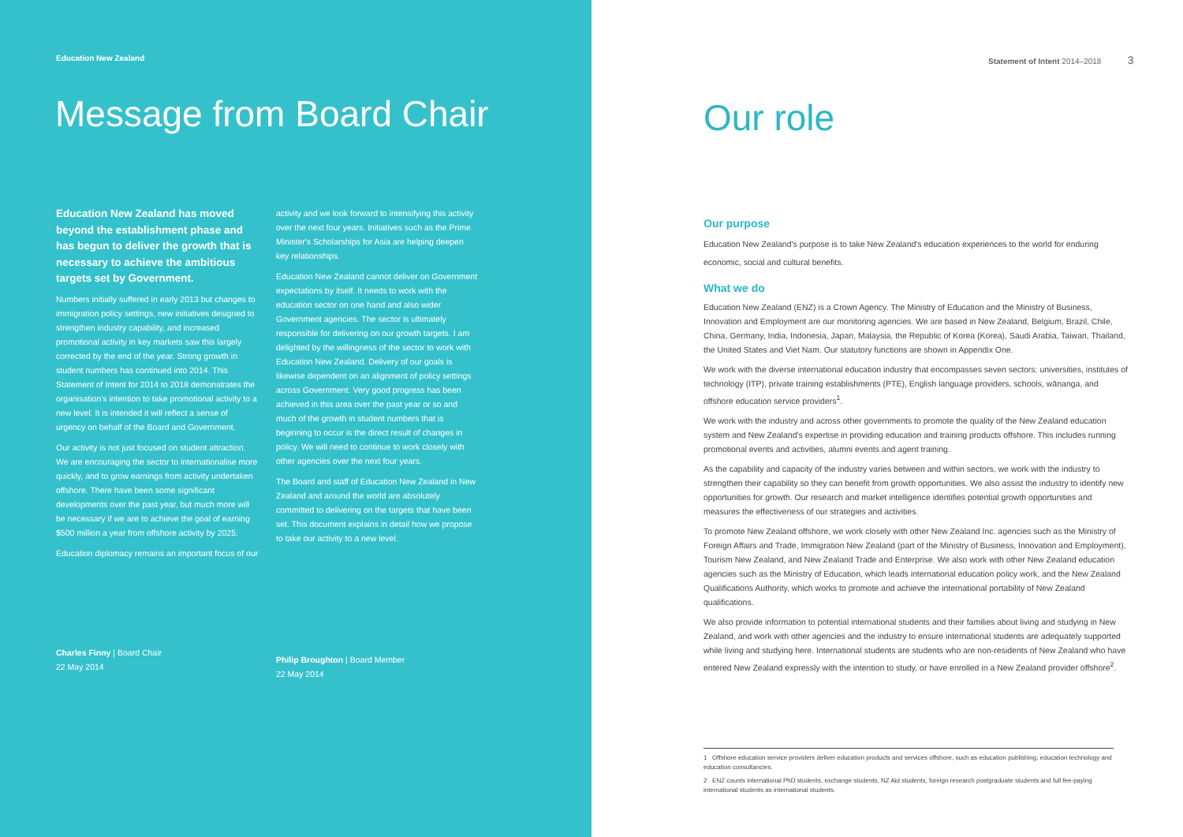Education New Zealand
Message from Board Chair
Education New Zealand has moved beyond the establishment phase and has begun to deliver the growth that is necessary to achieve the ambitious targets set by Government.
Numbers initially suffered in early 2013 but changes to immigration policy settings, new initiatives designed to strengthen industry capability, and increased promotional activity in key markets saw this largely corrected by the end of the year. Strong growth in student numbers has continued into 2014. This Statement of Intent for 2014 to 2018 demonstrates the organisation's intention to take promotional activity to a new level. It is intended it will reflect a sense of urgency on behalf of the Board and Government.
Our activity is not just focused on student attraction. We are encouraging the sector to internationalise more quickly, and to grow earnings from activity undertaken offshore. There have been some significant developments over the past year, but much more will be necessary if we are to achieve the goal of earning $500 million a year from offshore activity by 2025.
Education diplomacy remains an important focus of our
Charles Finny | Board Chair
22 May 2014
activity and we look forward to intensifying this activity over the next four years. Initiatives such as the Prime Minister's Scholarships for Asia are helping deepen key relationships.
Education New Zealand cannot deliver on Government expectations by itself. It needs to work with the education sector on one hand and also wider Government agencies. The sector is ultimately responsible for delivering on our growth targets. I am delighted by the willingness of the sector to work with Education New Zealand. Delivery of our goals is likewise dependent on an alignment of policy settings across Government. Very good progress has been achieved in this area over the past year or so and much of the growth in student numbers that is beginning to occur is the direct result of changes in policy. We will need to continue to work closely with other agencies over the next four years.
The Board and staff of Education New Zealand in New Zealand and around the world are absolutely committed to delivering on the targets that have been set. This document explains in detail how we propose to take our activity to a new level.
Philip Broughton | Board Member
22 May 2014
Statement of Intent 2014–2018 3
Our role
Our purpose
Education New Zealand's purpose is to take New Zealand's education experiences to the world for enduring economic, social and cultural benefits.
What we do
Education New Zealand (ENZ) is a Crown Agency. The Ministry of Education and the Ministry of Business, Innovation and Employment are our monitoring agencies. We are based in New Zealand, Belgium, Brazil, Chile, China, Germany, India, Indonesia, Japan, Malaysia, the Republic of Korea (Korea), Saudi Arabia, Taiwan, Thailand, the United States and Viet Nam. Our statutory functions are shown in Appendix One.
We work with the diverse international education industry that encompasses seven sectors: universities, institutes of technology (ITP), private training establishments (PTE), English language providers, schools, wānanga, and offshore education service providers<sup>1</sup>.
We work with the industry and across other governments to promote the quality of the New Zealand education system and New Zealand's expertise in providing education and training products offshore. This includes running promotional events and activities, alumni events and agent training.
As the capability and capacity of the industry varies between and within sectors, we work with the industry to strengthen their capability so they can benefit from growth opportunities. We also assist the industry to identify new opportunities for growth. Our research and market intelligence identifies potential growth opportunities and measures the effectiveness of our strategies and activities.
To promote New Zealand offshore, we work closely with other New Zealand Inc. agencies such as the Ministry of Foreign Affairs and Trade, Immigration New Zealand (part of the Ministry of Business, Innovation and Employment), Tourism New Zealand, and New Zealand Trade and Enterprise. We also work with other New Zealand education agencies such as the Ministry of Education, which leads international education policy work, and the New Zealand Qualifications Authority, which works to promote and achieve the international portability of New Zealand qualifications.
We also provide information to potential international students and their families about living and studying in New Zealand, and work with other agencies and the industry to ensure international students are adequately supported while living and studying here. International students are students who are non-residents of New Zealand who have entered New Zealand expressly with the intention to study, or have enrolled in a New Zealand provider offshore<sup>2</sup>.
1 Offshore education service providers deliver education products and services offshore, such as education publishing, education technology and education consultancies.
2 ENZ counts international PhD students, exchange students, NZ Aid students, foreign research postgraduate students and full fee-paying international students as international students.